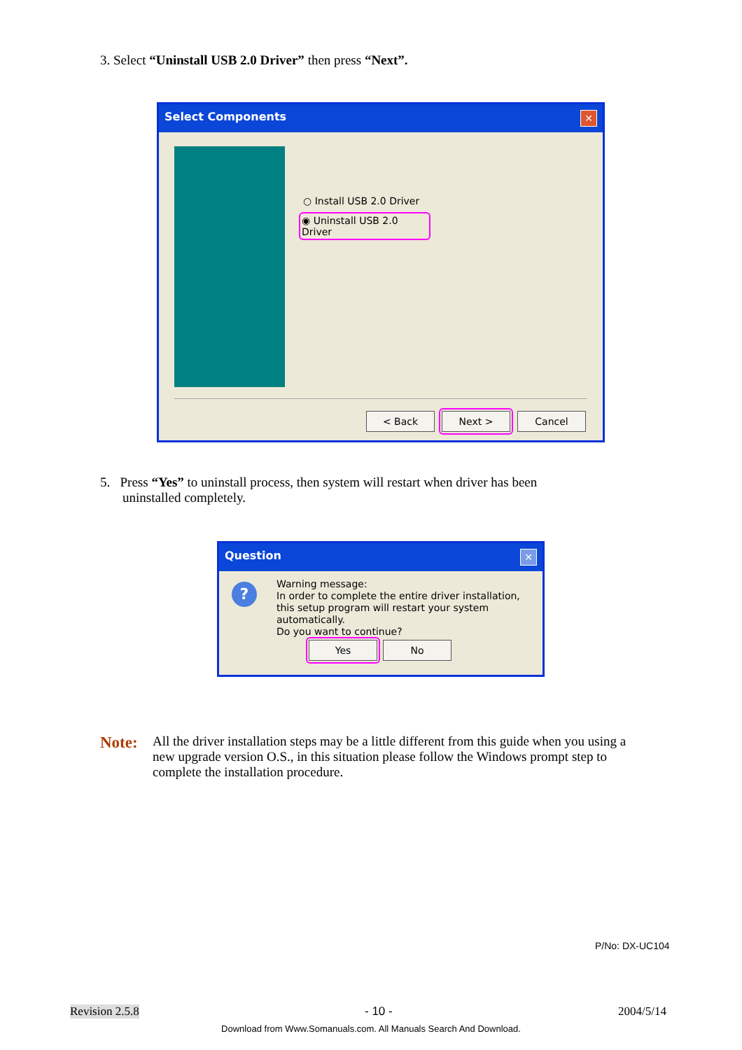3. Select “Uninstall USB 2.0 Driver” then press “Next”.
Select Components ✕
○ Install USB 2.0 Driver
◉ Uninstall USB 2.0 Driver
< Back Next > Cancel
5. Press “Yes” to uninstall process, then system will restart when driver has been
uninstalled completely.
Question ✕
?
Warning message:
In order to complete the entire driver installation,
this setup program will restart your system automatically.
Do you want to continue?
Yes No
Note:
All the driver installation steps may be a little different from this guide when you using a new upgrade version O.S., in this situation please follow the Windows prompt step to complete the installation procedure.
P/No: DX-UC104
Revision 2.5.8 - 10 - 2004/5/14
Download from Www.Somanuals.com. All Manuals Search And Download.